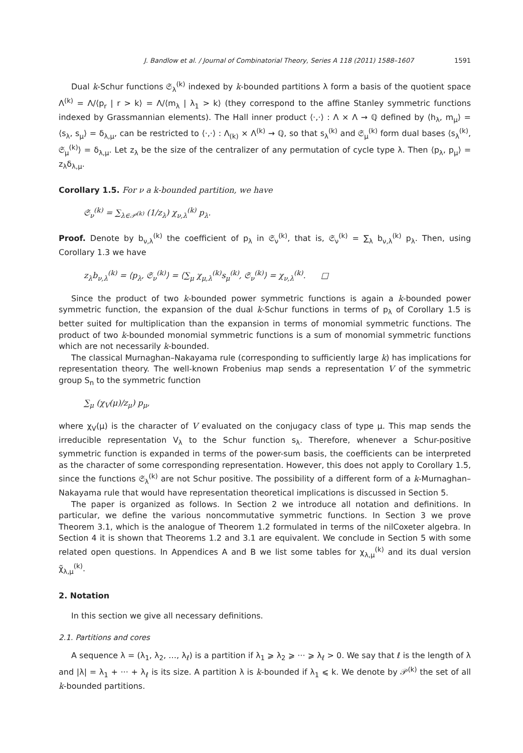J. Bandlow et al. / Journal of Combinatorial Theory, Series A 118 (2011) 1588–1607 1591
Dual k-Schur functions 𝔖<sub>λ</sub><sup>(k)</sup> indexed by k-bounded partitions λ form a basis of the quotient space Λ<sup>(k)</sup> = Λ/⟨p<sub>r</sub> | r > k⟩ = Λ/⟨m<sub>λ</sub> | λ<sub>1</sub> > k⟩ (they correspond to the affine Stanley symmetric functions indexed by Grassmannian elements). The Hall inner product ⟨·,·⟩ : Λ × Λ → ℚ defined by ⟨h<sub>λ</sub>, m<sub>μ</sub>⟩ = ⟨s<sub>λ</sub>, s<sub>μ</sub>⟩ = δ<sub>λ,μ</sub>, can be restricted to ⟨·,·⟩ : Λ<sub>(k)</sub> × Λ<sup>(k)</sup> → ℚ, so that s<sub>λ</sub><sup>(k)</sup> and 𝔖<sub>μ</sub><sup>(k)</sup> form dual bases ⟨s<sub>λ</sub><sup>(k)</sup>, 𝔖<sub>μ</sub><sup>(k)</sup>⟩ = δ<sub>λ,μ</sub>. Let z<sub>λ</sub> be the size of the centralizer of any permutation of cycle type λ. Then ⟨p<sub>λ</sub>, p<sub>μ</sub>⟩ = z<sub>λ</sub>δ<sub>λ,μ</sub>.
Corollary 1.5. For ν a k-bounded partition, we have
𝔖<sub>ν</sub><sup>(k)</sup> = ∑<sub>λ∈𝒫<sup>(k)</sup></sub> (1/z<sub>λ</sub>) χ<sub>ν,λ</sub><sup>(k)</sup> p<sub>λ</sub>.
Proof. Denote by b<sub>ν,λ</sub><sup>(k)</sup> the coefficient of p<sub>λ</sub> in 𝔖<sub>ν</sub><sup>(k)</sup>, that is, 𝔖<sub>ν</sub><sup>(k)</sup> = ∑<sub>λ</sub> b<sub>ν,λ</sub><sup>(k)</sup> p<sub>λ</sub>. Then, using Corollary 1.3 we have
z<sub>λ</sub>b<sub>ν,λ</sub><sup>(k)</sup> = ⟨p<sub>λ</sub>, 𝔖<sub>ν</sub><sup>(k)</sup>⟩ = ⟨∑<sub>μ</sub> χ<sub>μ,λ</sub><sup>(k)</sup>s<sub>μ</sub><sup>(k)</sup>, 𝔖<sub>ν</sub><sup>(k)</sup>⟩ = χ<sub>ν,λ</sub><sup>(k)</sup>. □
Since the product of two k-bounded power symmetric functions is again a k-bounded power symmetric function, the expansion of the dual k-Schur functions in terms of p<sub>λ</sub> of Corollary 1.5 is better suited for multiplication than the expansion in terms of monomial symmetric functions. The product of two k-bounded monomial symmetric functions is a sum of monomial symmetric functions which are not necessarily k-bounded.
The classical Murnaghan–Nakayama rule (corresponding to sufficiently large k) has implications for representation theory. The well-known Frobenius map sends a representation V of the symmetric group S<sub>n</sub> to the symmetric function
∑<sub>μ</sub> (χ<sub>V</sub>(μ)/z<sub>μ</sub>) p<sub>μ</sub>,
where χ<sub>V</sub>(μ) is the character of V evaluated on the conjugacy class of type μ. This map sends the irreducible representation V<sub>λ</sub> to the Schur function s<sub>λ</sub>. Therefore, whenever a Schur-positive symmetric function is expanded in terms of the power-sum basis, the coefficients can be interpreted as the character of some corresponding representation. However, this does not apply to Corollary 1.5, since the functions 𝔖<sub>λ</sub><sup>(k)</sup> are not Schur positive. The possibility of a different form of a k-Murnaghan–Nakayama rule that would have representation theoretical implications is discussed in Section 5.
The paper is organized as follows. In Section 2 we introduce all notation and definitions. In particular, we define the various noncommutative symmetric functions. In Section 3 we prove Theorem 3.1, which is the analogue of Theorem 1.2 formulated in terms of the nilCoxeter algebra. In Section 4 it is shown that Theorems 1.2 and 3.1 are equivalent. We conclude in Section 5 with some related open questions. In Appendices A and B we list some tables for χ<sub>λ,μ</sub><sup>(k)</sup> and its dual version χ̃<sub>λ,μ</sub><sup>(k)</sup>.
2. Notation
In this section we give all necessary definitions.
2.1. Partitions and cores
A sequence λ = (λ<sub>1</sub>, λ<sub>2</sub>, …, λ<sub>ℓ</sub>) is a partition if λ<sub>1</sub> ⩾ λ<sub>2</sub> ⩾ ··· ⩾ λ<sub>ℓ</sub> > 0. We say that ℓ is the length of λ and |λ| = λ<sub>1</sub> + ··· + λ<sub>ℓ</sub> is its size. A partition λ is k-bounded if λ<sub>1</sub> ⩽ k. We denote by 𝒫<sup>(k)</sup> the set of all k-bounded partitions.